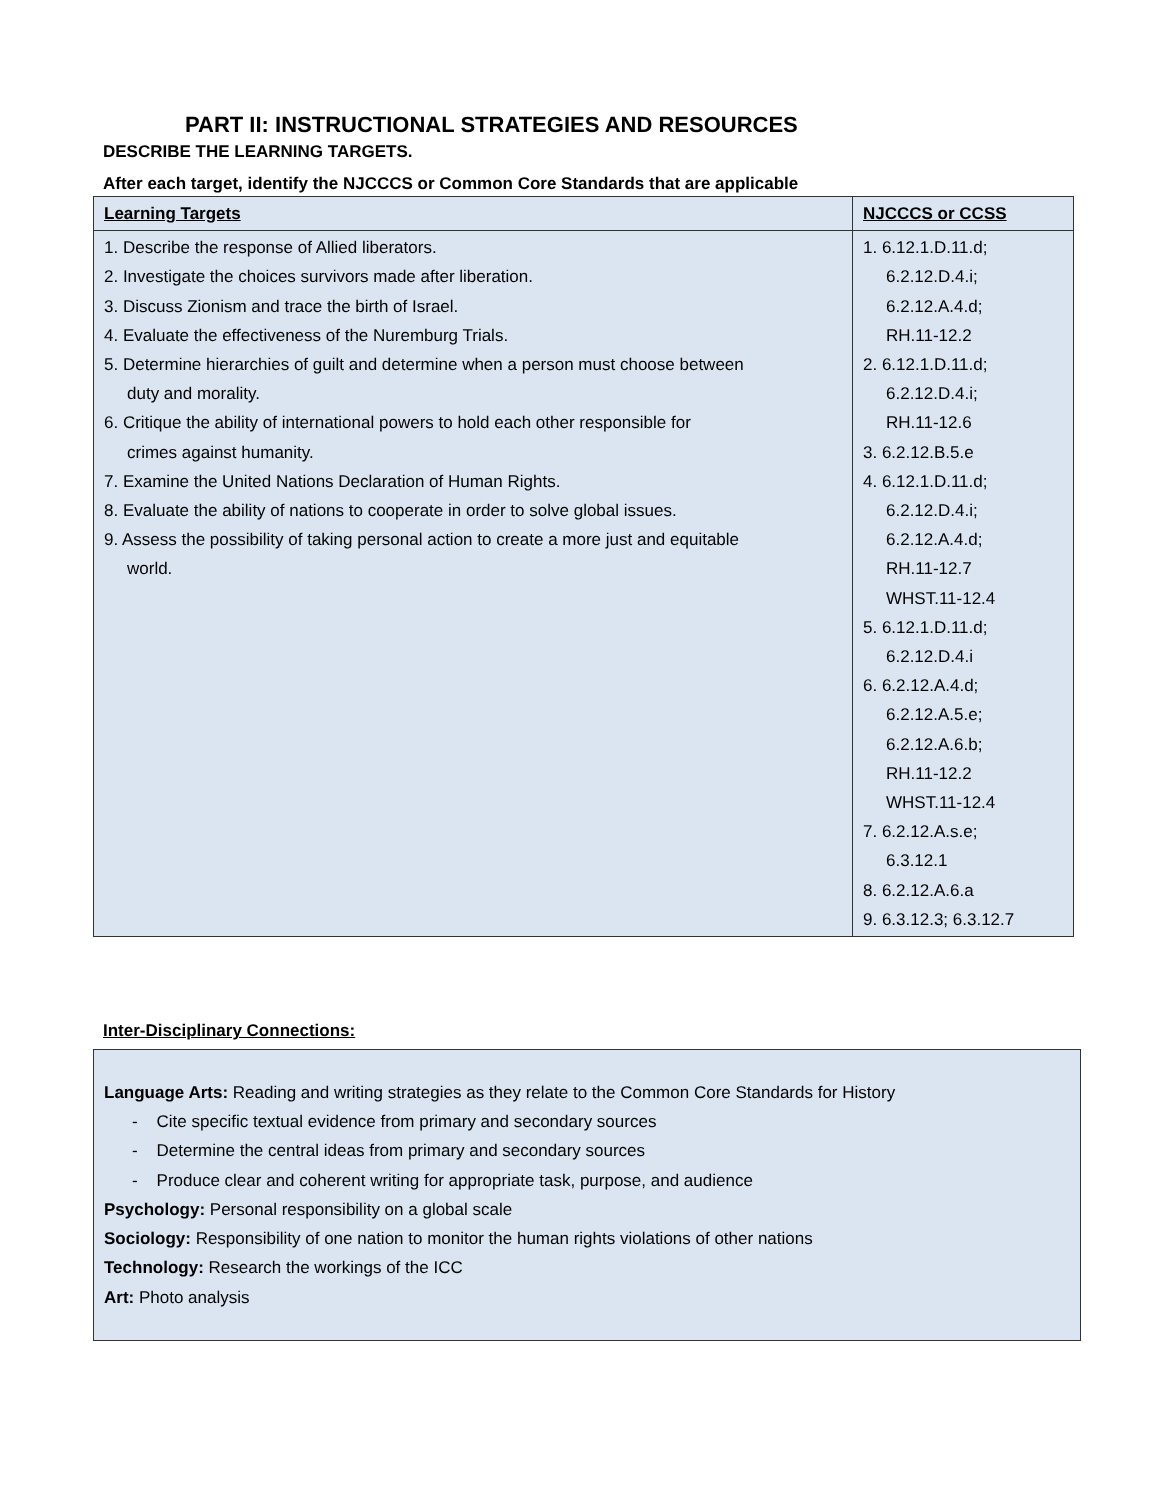PART II: INSTRUCTIONAL STRATEGIES AND RESOURCES
DESCRIBE THE LEARNING TARGETS.
After each target, identify the NJCCCS or Common Core Standards that are applicable
| Learning Targets | NJCCCS or CCSS |
| 1. Describe the response of Allied liberators. 2. Investigate the choices survivors made after liberation. 3. Discuss Zionism and trace the birth of Israel. 4. Evaluate the effectiveness of the Nuremburg Trials. 5. Determine hierarchies of guilt and determine when a person must choose between duty and morality. 6. Critique the ability of international powers to hold each other responsible for crimes against humanity. 7. Examine the United Nations Declaration of Human Rights. 8. Evaluate the ability of nations to cooperate in order to solve global issues. 9. Assess the possibility of taking personal action to create a more just and equitable world. | 1. 6.12.1.D.11.d; 6.2.12.D.4.i; 6.2.12.A.4.d; RH.11-12.2 2. 6.12.1.D.11.d; 6.2.12.D.4.i; RH.11-12.6 3. 6.2.12.B.5.e 4. 6.12.1.D.11.d; 6.2.12.D.4.i; 6.2.12.A.4.d; RH.11-12.7 WHST.11-12.4 5. 6.12.1.D.11.d; 6.2.12.D.4.i 6. 6.2.12.A.4.d; 6.2.12.A.5.e; 6.2.12.A.6.b; RH.11-12.2 WHST.11-12.4 7. 6.2.12.A.s.e; 6.3.12.1 8. 6.2.12.A.6.a 9. 6.3.12.3; 6.3.12.7 |
Inter-Disciplinary Connections:
Language Arts: Reading and writing strategies as they relate to the Common Core Standards for History
- Cite specific textual evidence from primary and secondary sources
- Determine the central ideas from primary and secondary sources
- Produce clear and coherent writing for appropriate task, purpose, and audience
Psychology: Personal responsibility on a global scale
Sociology: Responsibility of one nation to monitor the human rights violations of other nations
Technology: Research the workings of the ICC
Art: Photo analysis